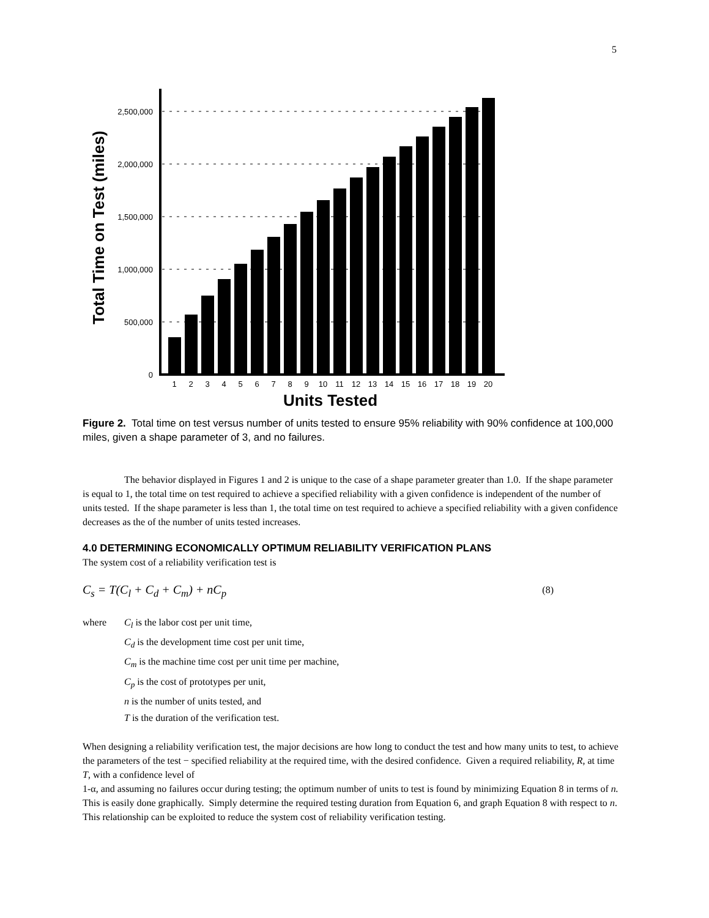5
Total Time on Test (miles)
2,500,000
2,000,000
1,500,000
1,000,000
500,000
0
1
2
3
4
5
6
7
8
9
10
11
12
13
14
15
16
17
18
19
20
Units Tested
Figure 2. Total time on test versus number of units tested to ensure 95% reliability with 90% confidence at 100,000 miles, given a shape parameter of 3, and no failures.
The behavior displayed in Figures 1 and 2 is unique to the case of a shape parameter greater than 1.0. If the shape parameter is equal to 1, the total time on test required to achieve a specified reliability with a given confidence is independent of the number of units tested. If the shape parameter is less than 1, the total time on test required to achieve a specified reliability with a given confidence decreases as the of the number of units tested increases.
4.0 DETERMINING ECONOMICALLY OPTIMUM RELIABILITY VERIFICATION PLANS
The system cost of a reliability verification test is
C<sub>s</sub> = T(C<sub>l</sub> + C<sub>d</sub> + C<sub>m</sub>) + nC<sub>p</sub> (8)
| where | C<sub>l</sub> is the labor cost per unit time, |
| | C<sub>d</sub> is the development time cost per unit time, |
| | C<sub>m</sub> is the machine time cost per unit time per machine, |
| | C<sub>p</sub> is the cost of prototypes per unit, |
| | n is the number of units tested, and |
| | T is the duration of the verification test. |
When designing a reliability verification test, the major decisions are how long to conduct the test and how many units to test, to achieve the parameters of the test − specified reliability at the required time, with the desired confidence. Given a required reliability, R, at time T, with a confidence level of
1-α, and assuming no failures occur during testing; the optimum number of units to test is found by minimizing Equation 8 in terms of n. This is easily done graphically. Simply determine the required testing duration from Equation 6, and graph Equation 8 with respect to n.
This relationship can be exploited to reduce the system cost of reliability verification testing.